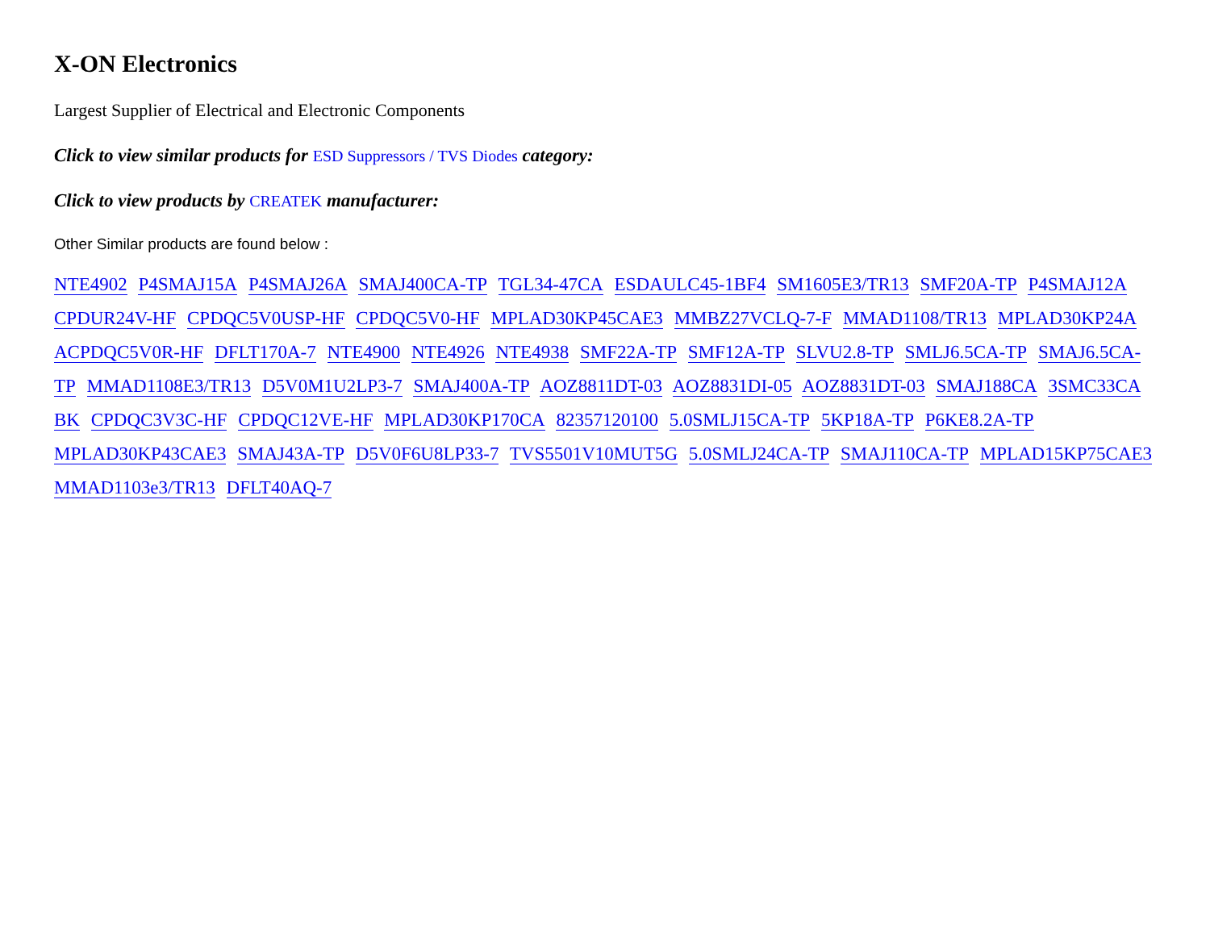X-ON Electronics
Largest Supplier of Electrical and Electronic Components
Click to view similar products for ESD Suppressors / TVS Diodes category:
Click to view products by CREATEK manufacturer:
Other Similar products are found below :
NTE4902 P4SMAJ15A P4SMAJ26A SMAJ400CA-TP TGL34-47CA ESDAULC45-1BF4 SM1605E3/TR13 SMF20A-TP P4SMAJ12A CPDUR24V-HF CPDQC5V0USP-HF CPDQC5V0-HF MPLAD30KP45CAE3 MMBZ27VCLQ-7-F MMAD1108/TR13 MPLAD30KP24A ACPDQC5V0R-HF DFLT170A-7 NTE4900 NTE4926 NTE4938 SMF22A-TP SMF12A-TP SLVU2.8-TP SMLJ6.5CA-TP SMAJ6.5CA-TP MMAD1108E3/TR13 D5V0M1U2LP3-7 SMAJ400A-TP AOZ8811DT-03 AOZ8831DI-05 AOZ8831DT-03 SMAJ188CA 3SMC33CA BK CPDQC3V3C-HF CPDQC12VE-HF MPLAD30KP170CA 82357120100 5.0SMLJ15CA-TP 5KP18A-TP P6KE8.2A-TP MPLAD30KP43CAE3 SMAJ43A-TP D5V0F6U8LP33-7 TVS5501V10MUT5G 5.0SMLJ24CA-TP SMAJ110CA-TP MPLAD15KP75CAE3 MMAD1103e3/TR13 DFLT40AQ-7